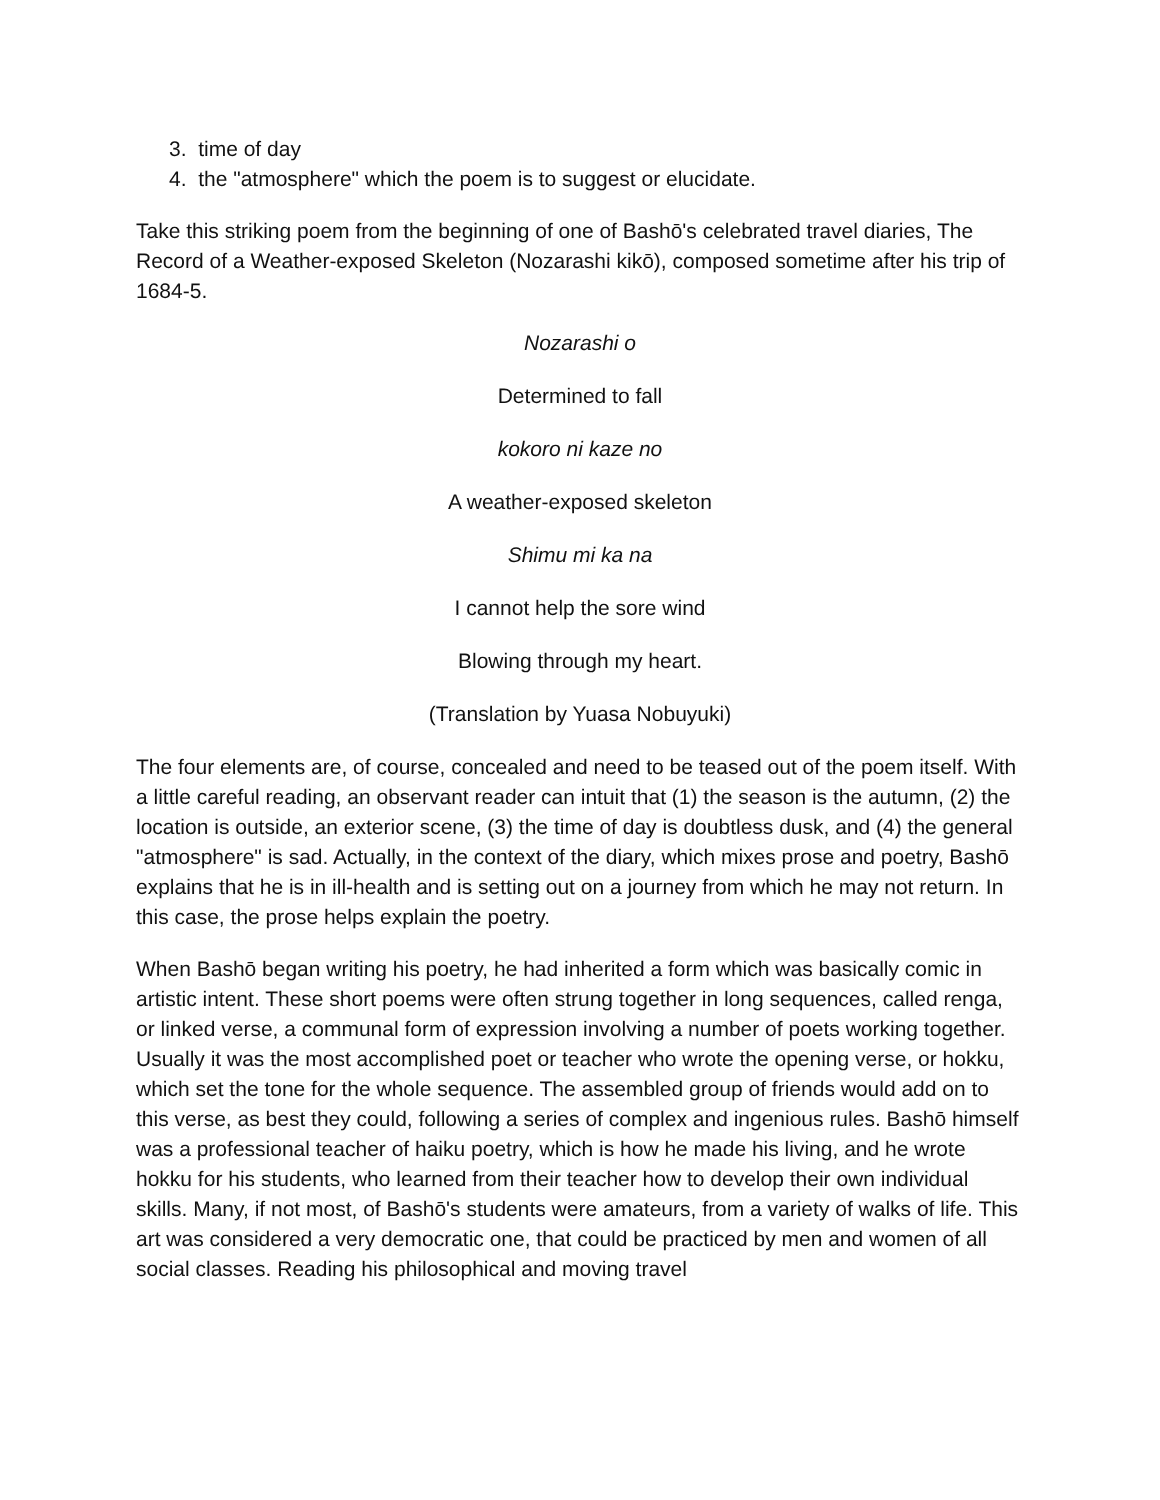3. time of day
4. the "atmosphere" which the poem is to suggest or elucidate.
Take this striking poem from the beginning of one of Bashō's celebrated travel diaries, The Record of a Weather-exposed Skeleton (Nozarashi kikō), composed sometime after his trip of 1684-5.
Nozarashi o
Determined to fall
kokoro ni kaze no
A weather-exposed skeleton
Shimu mi ka na
I cannot help the sore wind
Blowing through my heart.
(Translation by Yuasa Nobuyuki)
The four elements are, of course, concealed and need to be teased out of the poem itself. With a little careful reading, an observant reader can intuit that (1) the season is the autumn, (2) the location is outside, an exterior scene, (3) the time of day is doubtless dusk, and (4) the general "atmosphere" is sad. Actually, in the context of the diary, which mixes prose and poetry, Bashō explains that he is in ill-health and is setting out on a journey from which he may not return. In this case, the prose helps explain the poetry.
When Bashō began writing his poetry, he had inherited a form which was basically comic in artistic intent. These short poems were often strung together in long sequences, called renga, or linked verse, a communal form of expression involving a number of poets working together. Usually it was the most accomplished poet or teacher who wrote the opening verse, or hokku, which set the tone for the whole sequence. The assembled group of friends would add on to this verse, as best they could, following a series of complex and ingenious rules. Bashō himself was a professional teacher of haiku poetry, which is how he made his living, and he wrote hokku for his students, who learned from their teacher how to develop their own individual skills. Many, if not most, of Bashō's students were amateurs, from a variety of walks of life. This art was considered a very democratic one, that could be practiced by men and women of all social classes. Reading his philosophical and moving travel